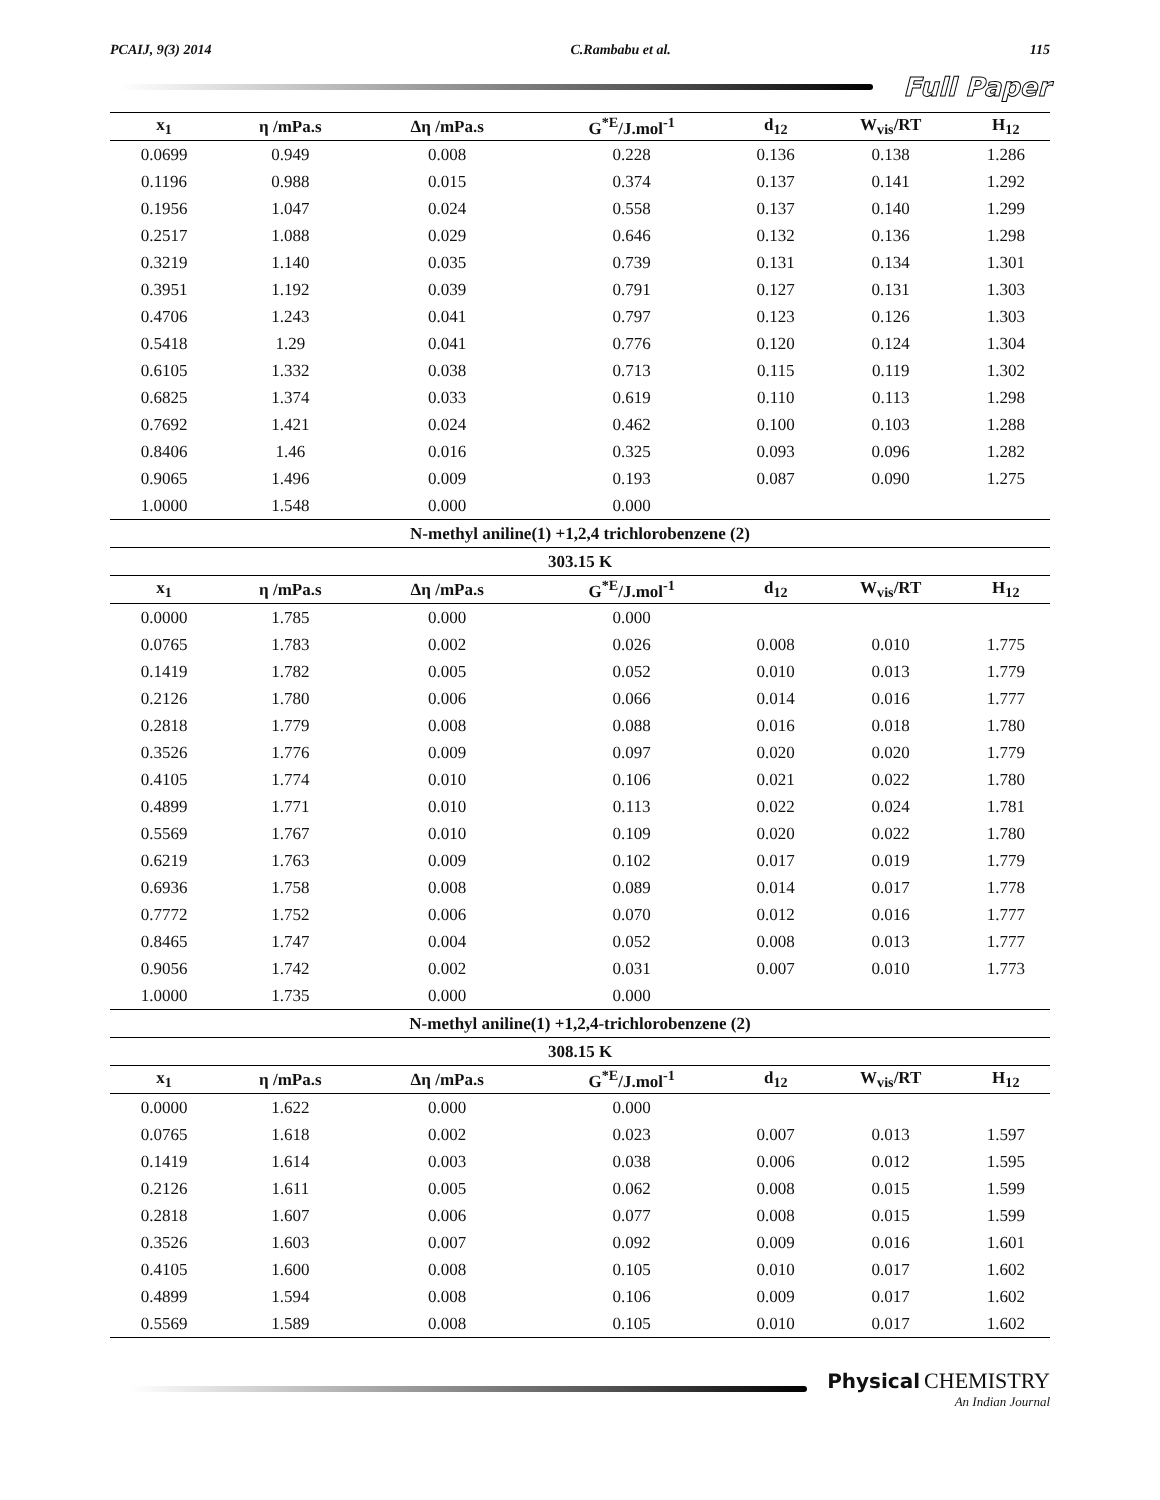PCAIJ, 9(3) 2014 C.Rambabu et al. 115
Full Paper
| x<sub>1</sub> | η /mPa.s | Δη /mPa.s | G<sup>*E</sup>/J.mol<sup>-1</sup> | d<sub>12</sub> | W<sub>vis</sub>/RT | H<sub>12</sub> |
| --- | --- | --- | --- | --- | --- | --- |
| 0.0699 | 0.949 | 0.008 | 0.228 | 0.136 | 0.138 | 1.286 |
| 0.1196 | 0.988 | 0.015 | 0.374 | 0.137 | 0.141 | 1.292 |
| 0.1956 | 1.047 | 0.024 | 0.558 | 0.137 | 0.140 | 1.299 |
| 0.2517 | 1.088 | 0.029 | 0.646 | 0.132 | 0.136 | 1.298 |
| 0.3219 | 1.140 | 0.035 | 0.739 | 0.131 | 0.134 | 1.301 |
| 0.3951 | 1.192 | 0.039 | 0.791 | 0.127 | 0.131 | 1.303 |
| 0.4706 | 1.243 | 0.041 | 0.797 | 0.123 | 0.126 | 1.303 |
| 0.5418 | 1.29 | 0.041 | 0.776 | 0.120 | 0.124 | 1.304 |
| 0.6105 | 1.332 | 0.038 | 0.713 | 0.115 | 0.119 | 1.302 |
| 0.6825 | 1.374 | 0.033 | 0.619 | 0.110 | 0.113 | 1.298 |
| 0.7692 | 1.421 | 0.024 | 0.462 | 0.100 | 0.103 | 1.288 |
| 0.8406 | 1.46 | 0.016 | 0.325 | 0.093 | 0.096 | 1.282 |
| 0.9065 | 1.496 | 0.009 | 0.193 | 0.087 | 0.090 | 1.275 |
| 1.0000 | 1.548 | 0.000 | 0.000 | | | |
| N-methyl aniline(1) +1,2,4 trichlorobenzene (2) | | | | | | |
| 303.15 K | | | | | | |
| x<sub>1</sub> | η /mPa.s | Δη /mPa.s | G<sup>*E</sup>/J.mol<sup>-1</sup> | d<sub>12</sub> | W<sub>vis</sub>/RT | H<sub>12</sub> |
| 0.0000 | 1.785 | 0.000 | 0.000 | | | |
| 0.0765 | 1.783 | 0.002 | 0.026 | 0.008 | 0.010 | 1.775 |
| 0.1419 | 1.782 | 0.005 | 0.052 | 0.010 | 0.013 | 1.779 |
| 0.2126 | 1.780 | 0.006 | 0.066 | 0.014 | 0.016 | 1.777 |
| 0.2818 | 1.779 | 0.008 | 0.088 | 0.016 | 0.018 | 1.780 |
| 0.3526 | 1.776 | 0.009 | 0.097 | 0.020 | 0.020 | 1.779 |
| 0.4105 | 1.774 | 0.010 | 0.106 | 0.021 | 0.022 | 1.780 |
| 0.4899 | 1.771 | 0.010 | 0.113 | 0.022 | 0.024 | 1.781 |
| 0.5569 | 1.767 | 0.010 | 0.109 | 0.020 | 0.022 | 1.780 |
| 0.6219 | 1.763 | 0.009 | 0.102 | 0.017 | 0.019 | 1.779 |
| 0.6936 | 1.758 | 0.008 | 0.089 | 0.014 | 0.017 | 1.778 |
| 0.7772 | 1.752 | 0.006 | 0.070 | 0.012 | 0.016 | 1.777 |
| 0.8465 | 1.747 | 0.004 | 0.052 | 0.008 | 0.013 | 1.777 |
| 0.9056 | 1.742 | 0.002 | 0.031 | 0.007 | 0.010 | 1.773 |
| 1.0000 | 1.735 | 0.000 | 0.000 | | | |
| N-methyl aniline(1) +1,2,4-trichlorobenzene (2) | | | | | | |
| 308.15 K | | | | | | |
| x<sub>1</sub> | η /mPa.s | Δη /mPa.s | G<sup>*E</sup>/J.mol<sup>-1</sup> | d<sub>12</sub> | W<sub>vis</sub>/RT | H<sub>12</sub> |
| 0.0000 | 1.622 | 0.000 | 0.000 | | | |
| 0.0765 | 1.618 | 0.002 | 0.023 | 0.007 | 0.013 | 1.597 |
| 0.1419 | 1.614 | 0.003 | 0.038 | 0.006 | 0.012 | 1.595 |
| 0.2126 | 1.611 | 0.005 | 0.062 | 0.008 | 0.015 | 1.599 |
| 0.2818 | 1.607 | 0.006 | 0.077 | 0.008 | 0.015 | 1.599 |
| 0.3526 | 1.603 | 0.007 | 0.092 | 0.009 | 0.016 | 1.601 |
| 0.4105 | 1.600 | 0.008 | 0.105 | 0.010 | 0.017 | 1.602 |
| 0.4899 | 1.594 | 0.008 | 0.106 | 0.009 | 0.017 | 1.602 |
| 0.5569 | 1.589 | 0.008 | 0.105 | 0.010 | 0.017 | 1.602 |
Physical CHEMISTRY
An Indian Journal